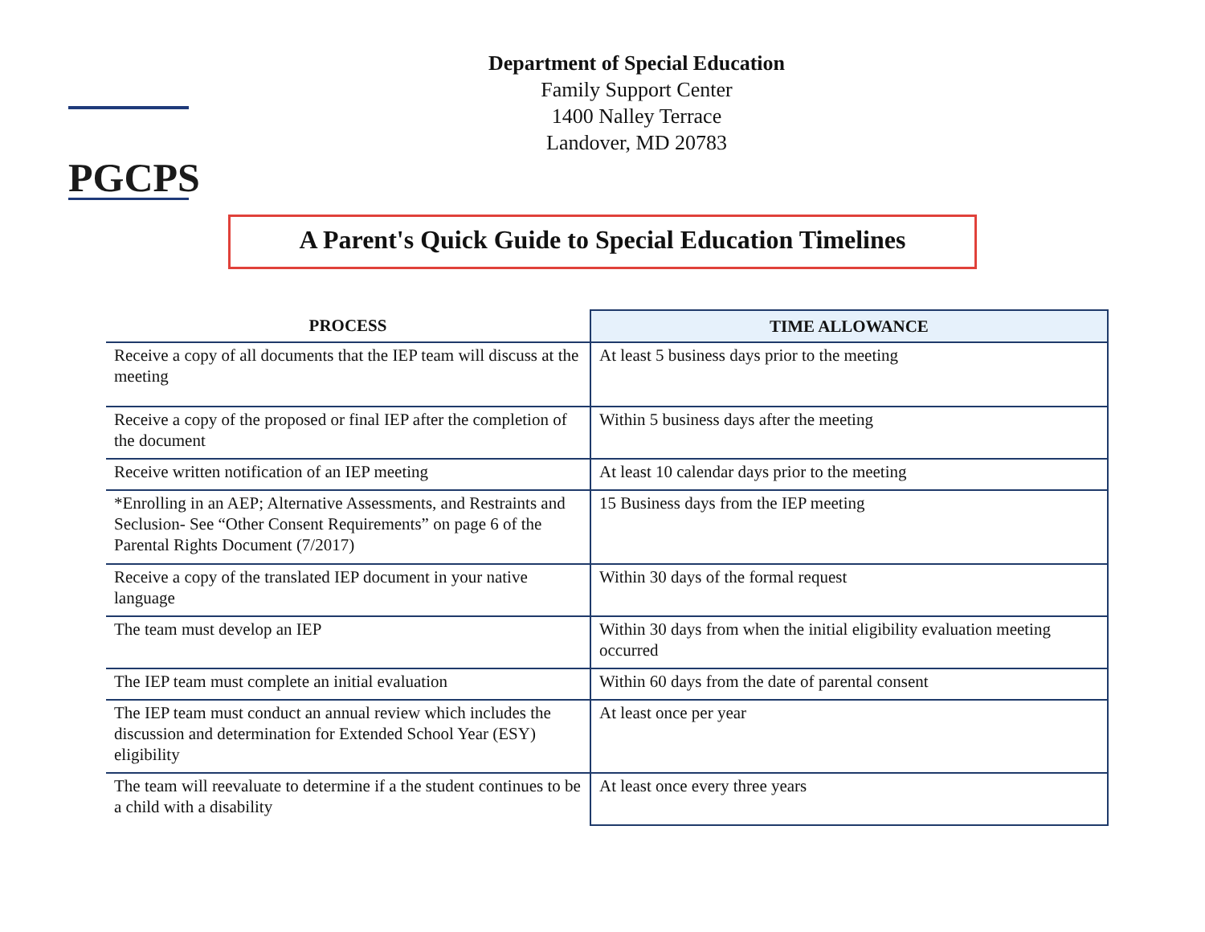PGCPS
Department of Special Education
Family Support Center
1400 Nalley Terrace
Landover, MD 20783
A Parent's Quick Guide to Special Education Timelines
| PROCESS | TIME ALLOWANCE |
| --- | --- |
| Receive a copy of all documents that the IEP team will discuss at the meeting | At least 5 business days prior to the meeting |
| Receive a copy of the proposed or final IEP after the completion of the document | Within 5 business days after the meeting |
| Receive written notification of an IEP meeting | At least 10 calendar days prior to the meeting |
| *Enrolling in an AEP; Alternative Assessments, and Restraints and Seclusion- See “Other Consent Requirements” on page 6 of the Parental Rights Document (7/2017) | 15 Business days from the IEP meeting |
| Receive a copy of the translated IEP document in your native language | Within 30 days of the formal request |
| The team must develop an IEP | Within 30 days from when the initial eligibility evaluation meeting occurred |
| The IEP team must complete an initial evaluation | Within 60 days from the date of parental consent |
| The IEP team must conduct an annual review which includes the discussion and determination for Extended School Year (ESY) eligibility | At least once per year |
| The team will reevaluate to determine if a the student continues to be a child with a disability | At least once every three years |